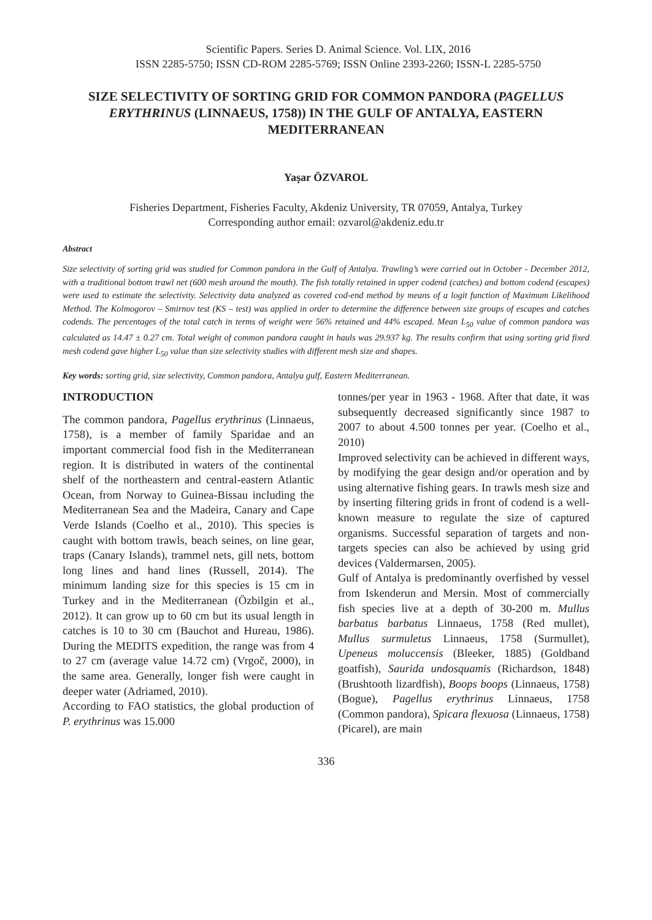Scientific Papers. Series D. Animal Science. Vol. LIX, 2016
ISSN 2285-5750; ISSN CD-ROM 2285-5769; ISSN Online 2393-2260; ISSN-L 2285-5750
SIZE SELECTIVITY OF SORTING GRID FOR COMMON PANDORA (PAGELLUS ERYTHRINUS (LINNAEUS, 1758)) IN THE GULF OF ANTALYA, EASTERN MEDITERRANEAN
Yaşar ÖZVAROL
Fisheries Department, Fisheries Faculty, Akdeniz University, TR 07059, Antalya, Turkey
Corresponding author email: ozvarol@akdeniz.edu.tr
Abstract
Size selectivity of sorting grid was studied for Common pandora in the Gulf of Antalya. Trawling’s were carried out in October - December 2012, with a traditional bottom trawl net (600 mesh around the mouth). The fish totally retained in upper codend (catches) and bottom codend (escapes) were used to estimate the selectivity. Selectivity data analyzed as covered cod-end method by means of a logit function of Maximum Likelihood Method. The Kolmogorov – Smirnov test (KS – test) was applied in order to determine the difference between size groups of escapes and catches codends. The percentages of the total catch in terms of weight were 56% retained and 44% escaped. Mean L<sub>50</sub> value of common pandora was calculated as 14.47 ± 0.27 cm. Total weight of common pandora caught in hauls was 29.937 kg. The results confirm that using sorting grid fixed mesh codend gave higher L<sub>50</sub> value than size selectivity studies with different mesh size and shapes.
Key words: sorting grid, size selectivity, Common pandora, Antalya gulf, Eastern Mediterranean.
INTRODUCTION
The common pandora, Pagellus erythrinus (Linnaeus, 1758), is a member of family Sparidae and an important commercial food fish in the Mediterranean region. It is distributed in waters of the continental shelf of the northeastern and central-eastern Atlantic Ocean, from Norway to Guinea-Bissau including the Mediterranean Sea and the Madeira, Canary and Cape Verde Islands (Coelho et al., 2010). This species is caught with bottom trawls, beach seines, on line gear, traps (Canary Islands), trammel nets, gill nets, bottom long lines and hand lines (Russell, 2014). The minimum landing size for this species is 15 cm in Turkey and in the Mediterranean (Özbilgin et al., 2012). It can grow up to 60 cm but its usual length in catches is 10 to 30 cm (Bauchot and Hureau, 1986). During the MEDITS expedition, the range was from 4 to 27 cm (average value 14.72 cm) (Vrgoč, 2000), in the same area. Generally, longer fish were caught in deeper water (Adriamed, 2010).
According to FAO statistics, the global production of P. erythrinus was 15.000
tonnes/per year in 1963 - 1968. After that date, it was subsequently decreased significantly since 1987 to 2007 to about 4.500 tonnes per year. (Coelho et al., 2010)
Improved selectivity can be achieved in different ways, by modifying the gear design and/or operation and by using alternative fishing gears. In trawls mesh size and by inserting filtering grids in front of codend is a well-known measure to regulate the size of captured organisms. Successful separation of targets and non-targets species can also be achieved by using grid devices (Valdermarsen, 2005).
Gulf of Antalya is predominantly overfished by vessel from Iskenderun and Mersin. Most of commercially fish species live at a depth of 30-200 m. Mullus barbatus barbatus Linnaeus, 1758 (Red mullet), Mullus surmuletus Linnaeus, 1758 (Surmullet), Upeneus moluccensis (Bleeker, 1885) (Goldband goatfish), Saurida undosquamis (Richardson, 1848) (Brushtooth lizardfish), Boops boops (Linnaeus, 1758) (Bogue), Pagellus erythrinus Linnaeus, 1758 (Common pandora), Spicara flexuosa (Linnaeus, 1758) (Picarel), are main
336